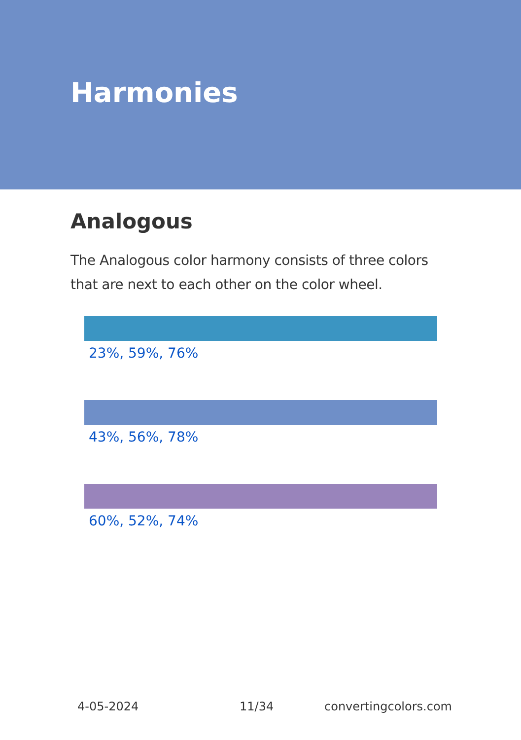Harmonies
Analogous
The Analogous color harmony consists of three colors that are next to each other on the color wheel.
23%, 59%, 76%
43%, 56%, 78%
60%, 52%, 74%
4-05-2024 11/34 convertingcolors.com